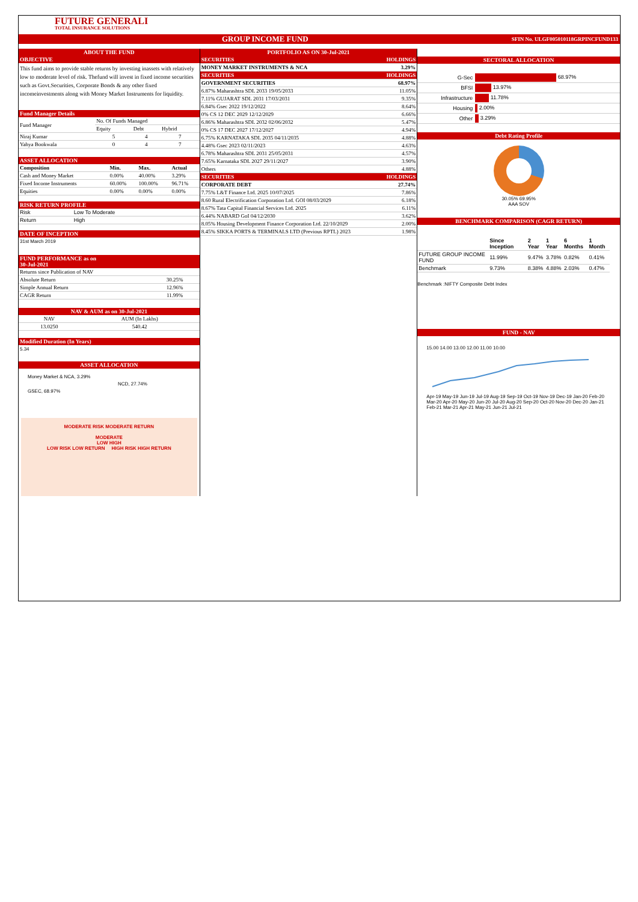FUTURE GENERALI
TOTAL INSURANCE SOLUTIONS
GROUP INCOME FUND SFIN No. ULGF005010118GRPINCFUND133
ABOUT THE FUND
OBJECTIVE
This fund aims to provide stable returns by investing inassets with relatively low to moderate level of risk. Thefund will invest in fixed income securities such as Govt.Securities, Corporate Bonds & any other fixed incomeinvestments along with Money Market Instruments for liquidity.
Fund Manager Details
| Fund Manager | No. Of Funds Managed | | |
| | Equity | Debt | Hybrid |
| Niraj Kumar | 5 | 4 | 7 |
| Yahya Bookwala | 0 | 4 | 7 |
ASSET ALLOCATION
| Composition | Min. | Max. | Actual |
| --- | --- | --- | --- |
| Cash and Money Market | 0.00% | 40.00% | 3.29% |
| Fixed Income Instruments | 60.00% | 100.00% | 96.71% |
| Equities | 0.00% | 0.00% | 0.00% |
RISK RETURN PROFILE
| Risk | Low To Moderate |
| Return | High |
DATE OF INCEPTION
31st March 2019
FUND PERFORMANCE as on
30-Jul-2021
| Returns since Publication of NAV | |
| Absolute Return | 30.25% |
| Simple Annual Return | 12.96% |
| CAGR Return | 11.99% |
NAV & AUM as on 30-Jul-2021
| NAV | AUM (In Lakhs) |
| 13.0250 | 540.42 |
Modified Duration (In Years)
5.34
ASSET ALLOCATION
Money Market & NCA, 3.29%
NCD, 27.74%
GSEC, 68.97%
MODERATE RISK MODERATE RETURN
MODERATE
LOW HIGH
LOW RISK LOW RETURN HIGH RISK HIGH RETURN
PORTFOLIO AS ON 30-Jul-2021
| SECURITIES | HOLDINGS |
| --- | --- |
| MONEY MARKET INSTRUMENTS & NCA | 3.29% |
| SECURITIES | HOLDINGS |
| GOVERNMENT SECURITIES | 68.97% |
| 6.87% Maharashtra SDL 2033 19/05/2033 | 11.05% |
| 7.11% GUJARAT SDL 2031 17/03/2031 | 9.35% |
| 6.84% Gsec 2022 19/12/2022 | 8.64% |
| 0% CS 12 DEC 2029 12/12/2029 | 6.66% |
| 6.86% Maharashtra SDL 2032 02/06/2032 | 5.47% |
| 0% CS 17 DEC 2027 17/12/2027 | 4.94% |
| 6.75% KARNATAKA SDL 2035 04/11/2035 | 4.88% |
| 4.48% Gsec 2023 02/11/2023 | 4.63% |
| 6.78% Maharashtra SDL 2031 25/05/2031 | 4.57% |
| 7.65% Karnataka SDL 2027 29/11/2027 | 3.90% |
| Others | 4.88% |
| SECURITIES | HOLDINGS |
| CORPORATE DEBT | 27.74% |
| 7.75% L&T Finance Ltd. 2025 10/07/2025 | 7.86% |
| 8.60 Rural Electrification Corporation Ltd. GOI 08/03/2029 | 6.18% |
| 8.67% Tata Capital Financial Services Ltd. 2025 | 6.11% |
| 6.44% NABARD GoI 04/12/2030 | 3.62% |
| 8.05% Housing Development Finance Corporation Ltd. 22/10/2029 | 2.00% |
| 8.45% SIKKA PORTS & TERMINALS LTD (Previous RPTL) 2023 | 1.98% |
SECTORAL ALLOCATION
| G-Sec | 68.97% |
| BFSI | 13.97% |
| Infrastructure | 11.78% |
| Housing | 2.00% |
| Other | 3.29% |
Debt Rating Profile
30.05% 69.95%
AAA SOV
BENCHMARK COMPARISON (CAGR RETURN)
| | Since Inception | 2 Year | 1 Year | 6 Months | 1 Month |
| --- | --- | --- | --- | --- | --- |
| FUTURE GROUP INCOME FUND | 11.99% | 9.47% | 3.78% | 0.82% | 0.41% |
| Benchmark | 9.73% | 8.38% | 4.88% | 2.03% | 0.47% |
Benchmark :NIFTY Composite Debt Index
FUND - NAV
15.00 14.00 13.00 12.00 11.00 10.00
Apr-19 May-19 Jun-19 Jul-19 Aug-19 Sep-19 Oct-19 Nov-19 Dec-19 Jan-20 Feb-20 Mar-20 Apr-20 May-20 Jun-20 Jul-20 Aug-20 Sep-20 Oct-20 Nov-20 Dec-20 Jan-21 Feb-21 Mar-21 Apr-21 May-21 Jun-21 Jul-21